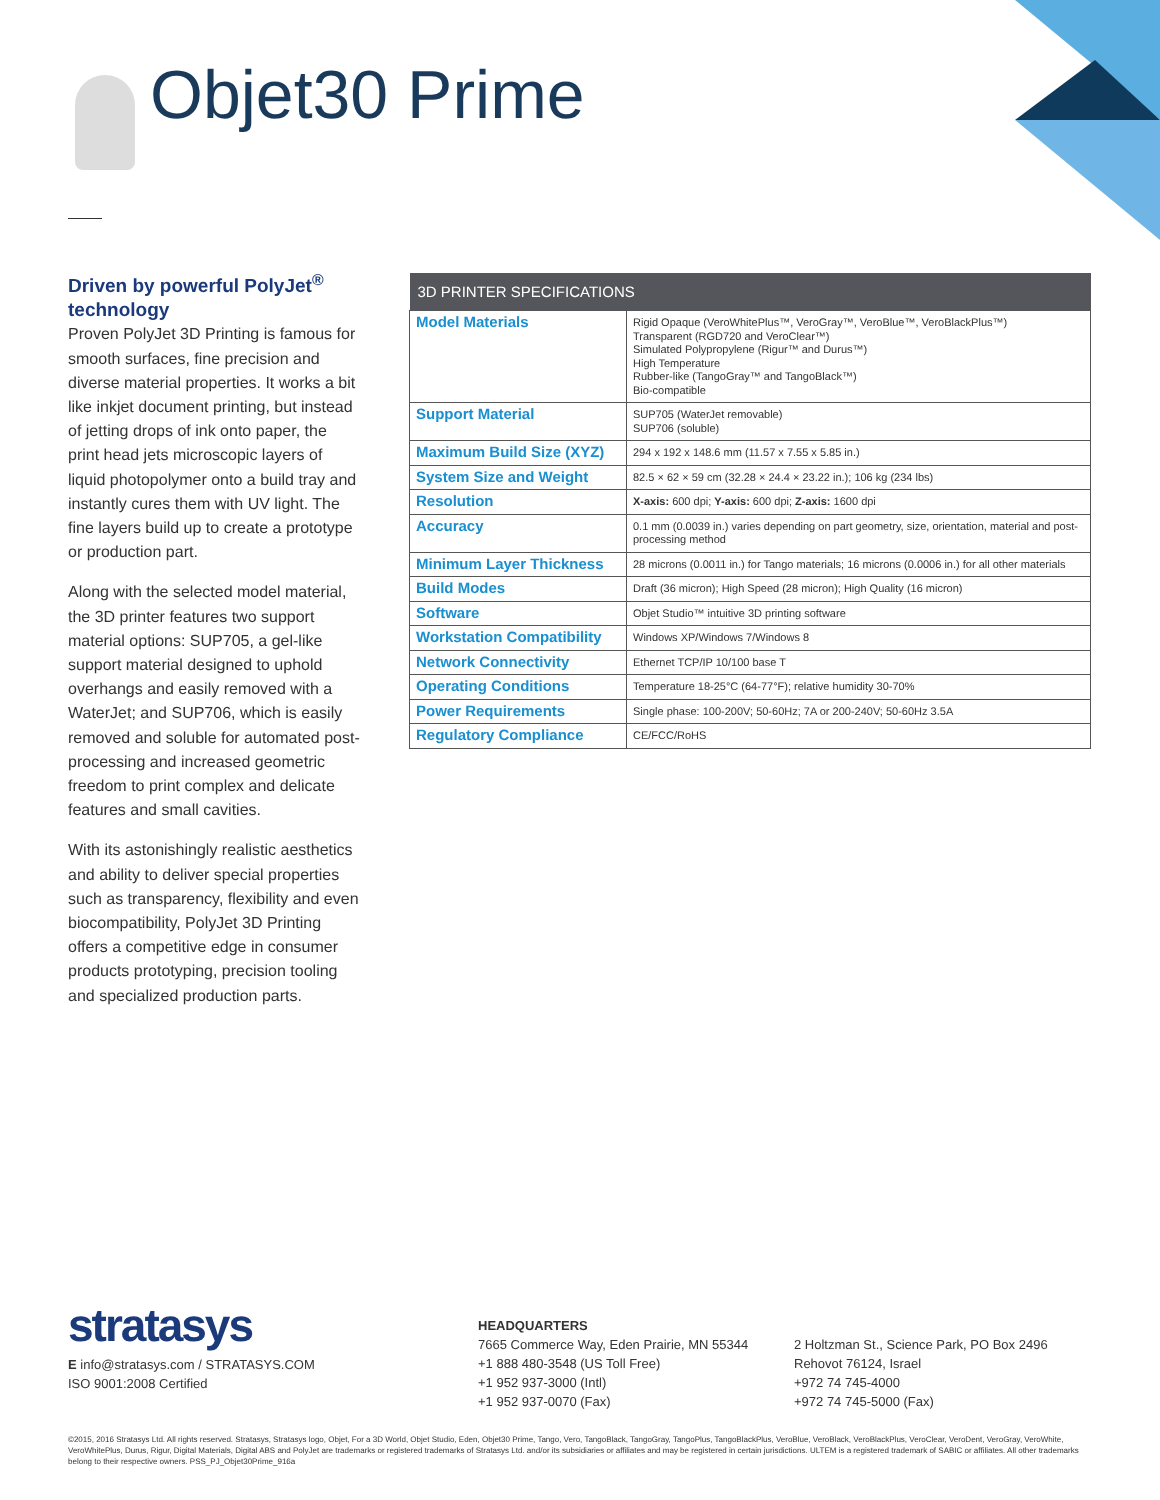Objet30 Prime
Driven by powerful PolyJet<sup>®</sup> technology
Proven PolyJet 3D Printing is famous for smooth surfaces, fine precision and diverse material properties. It works a bit like inkjet document printing, but instead of jetting drops of ink onto paper, the print head jets microscopic layers of liquid photopolymer onto a build tray and instantly cures them with UV light. The fine layers build up to create a prototype or production part.
Along with the selected model material, the 3D printer features two support material options: SUP705, a gel-like support material designed to uphold overhangs and easily removed with a WaterJet; and SUP706, which is easily removed and soluble for automated post-processing and increased geometric freedom to print complex and delicate features and small cavities.
With its astonishingly realistic aesthetics and ability to deliver special properties such as transparency, flexibility and even biocompatibility, PolyJet 3D Printing offers a competitive edge in consumer products prototyping, precision tooling and specialized production parts.
| 3D PRINTER SPECIFICATIONS | |
| --- | --- |
| Model Materials | Rigid Opaque (VeroWhitePlus™, VeroGray™, VeroBlue™, VeroBlackPlus™) Transparent (RGD720 and VeroClear™) Simulated Polypropylene (Rigur™ and Durus™) High Temperature Rubber-like (TangoGray™ and TangoBlack™) Bio-compatible |
| Support Material | SUP705 (WaterJet removable) SUP706 (soluble) |
| Maximum Build Size (XYZ) | 294 x 192 x 148.6 mm (11.57 x 7.55 x 5.85 in.) |
| System Size and Weight | 82.5 × 62 × 59 cm (32.28 × 24.4 × 23.22 in.); 106 kg (234 lbs) |
| Resolution | X-axis: 600 dpi; Y-axis: 600 dpi; Z-axis: 1600 dpi |
| Accuracy | 0.1 mm (0.0039 in.) varies depending on part geometry, size, orientation, material and post-processing method |
| Minimum Layer Thickness | 28 microns (0.0011 in.) for Tango materials; 16 microns (0.0006 in.) for all other materials |
| Build Modes | Draft (36 micron); High Speed (28 micron); High Quality (16 micron) |
| Software | Objet Studio™ intuitive 3D printing software |
| Workstation Compatibility | Windows XP/Windows 7/Windows 8 |
| Network Connectivity | Ethernet TCP/IP 10/100 base T |
| Operating Conditions | Temperature 18-25°C (64-77°F); relative humidity 30-70% |
| Power Requirements | Single phase: 100-200V; 50-60Hz; 7A or 200-240V; 50-60Hz 3.5A |
| Regulatory Compliance | CE/FCC/RoHS |
stratasys
E info@stratasys.com / STRATASYS.COM
ISO 9001:2008 Certified
HEADQUARTERS
7665 Commerce Way, Eden Prairie, MN 55344
+1 888 480-3548 (US Toll Free)
+1 952 937-3000 (Intl)
+1 952 937-0070 (Fax)
2 Holtzman St., Science Park, PO Box 2496
Rehovot 76124, Israel
+972 74 745-4000
+972 74 745-5000 (Fax)
©2015, 2016 Stratasys Ltd. All rights reserved. Stratasys, Stratasys logo, Objet, For a 3D World, Objet Studio, Eden, Objet30 Prime, Tango, Vero, TangoBlack, TangoGray, TangoPlus, TangoBlackPlus, VeroBlue, VeroBlack, VeroBlackPlus, VeroClear, VeroDent, VeroGray, VeroWhite, VeroWhitePlus, Durus, Rigur, Digital Materials, Digital ABS and PolyJet are trademarks or registered trademarks of Stratasys Ltd. and/or its subsidiaries or affiliates and may be registered in certain jurisdictions. ULTEM is a registered trademark of SABIC or affiliates. All other trademarks belong to their respective owners. PSS_PJ_Objet30Prime_916a